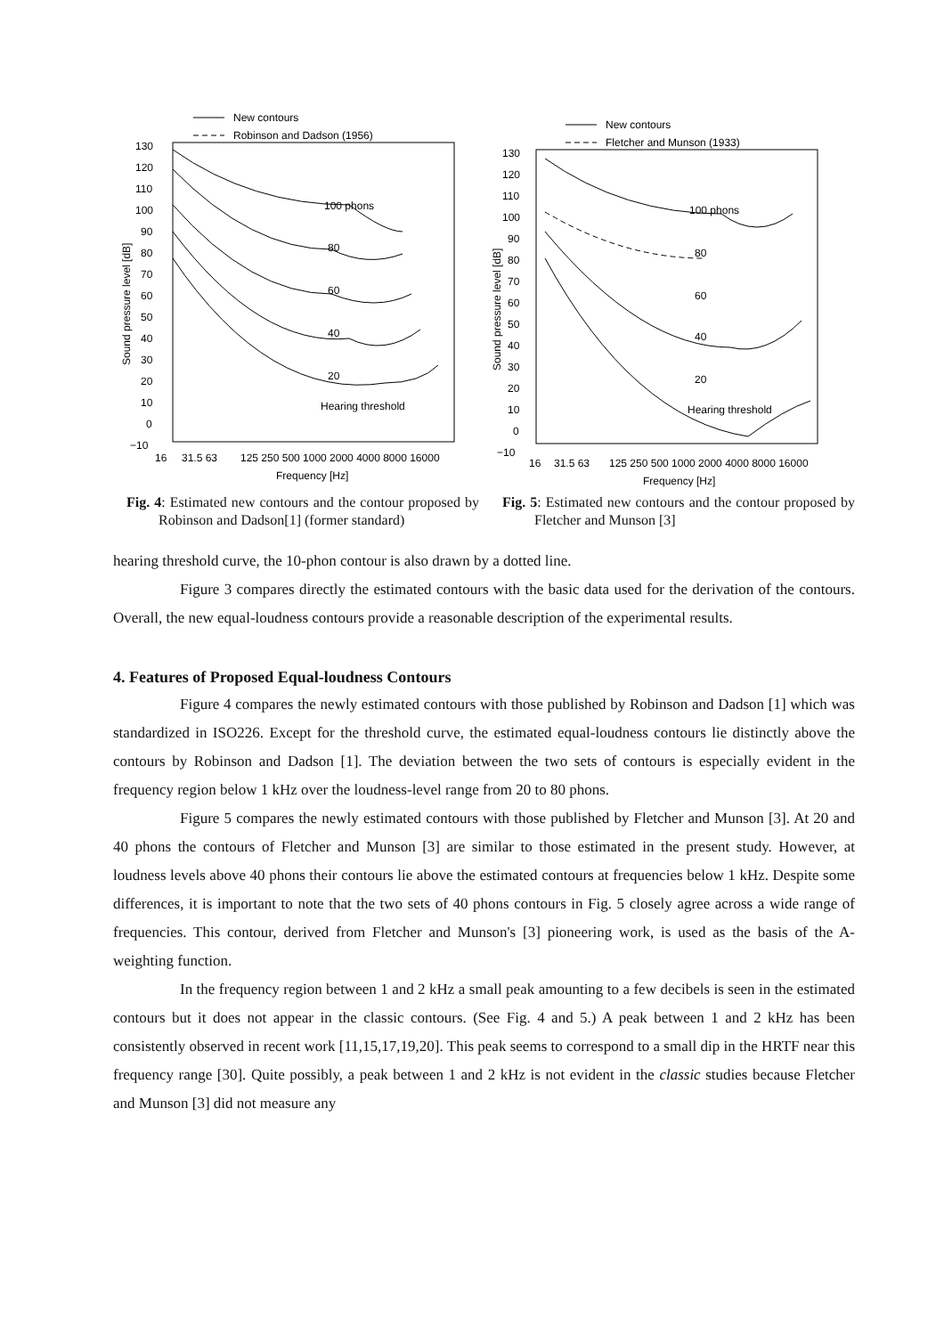New contours
Robinson and Dadson (1956)
130
120
110
100
90
80
70
60
50
40
30
20
10
0
−10
16
31.5 63
125 250 500 1000 2000 4000 8000 16000
Frequency [Hz]
Sound pressure level [dB]
100 phons
80
60
40
20
Hearing threshold
New contours
Fletcher and Munson (1933)
130
120
110
100
90
80
70
60
50
40
30
20
10
0
−10
16
31.5 63
125 250 500 1000 2000 4000 8000 16000
Frequency [Hz]
Sound pressure level [dB]
100 phons
80
60
40
20
Hearing threshold
Fig. 4: Estimated new contours and the contour proposed by Robinson and Dadson[1] (former standard)
Fig. 5: Estimated new contours and the contour proposed by Fletcher and Munson [3]
hearing threshold curve, the 10-phon contour is also drawn by a dotted line.
Figure 3 compares directly the estimated contours with the basic data used for the derivation of the contours. Overall, the new equal-loudness contours provide a reasonable description of the experimental results.
4. Features of Proposed Equal-loudness Contours
Figure 4 compares the newly estimated contours with those published by Robinson and Dadson [1] which was standardized in ISO226. Except for the threshold curve, the estimated equal-loudness contours lie distinctly above the contours by Robinson and Dadson [1]. The deviation between the two sets of contours is especially evident in the frequency region below 1 kHz over the loudness-level range from 20 to 80 phons.
Figure 5 compares the newly estimated contours with those published by Fletcher and Munson [3]. At 20 and 40 phons the contours of Fletcher and Munson [3] are similar to those estimated in the present study. However, at loudness levels above 40 phons their contours lie above the estimated contours at frequencies below 1 kHz. Despite some differences, it is important to note that the two sets of 40 phons contours in Fig. 5 closely agree across a wide range of frequencies. This contour, derived from Fletcher and Munson's [3] pioneering work, is used as the basis of the A-weighting function.
In the frequency region between 1 and 2 kHz a small peak amounting to a few decibels is seen in the estimated contours but it does not appear in the classic contours. (See Fig. 4 and 5.) A peak between 1 and 2 kHz has been consistently observed in recent work [11,15,17,19,20]. This peak seems to correspond to a small dip in the HRTF near this frequency range [30]. Quite possibly, a peak between 1 and 2 kHz is not evident in the classic studies because Fletcher and Munson [3] did not measure any